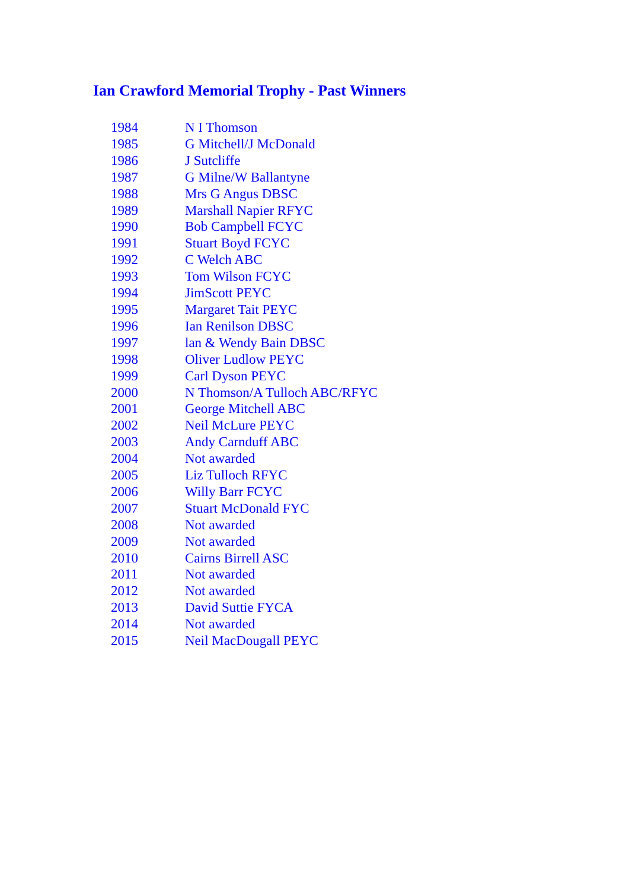Ian Crawford Memorial Trophy - Past Winners
| 1984 | N I Thomson |
| 1985 | G Mitchell/J McDonald |
| 1986 | J Sutcliffe |
| 1987 | G Milne/W Ballantyne |
| 1988 | Mrs G Angus DBSC |
| 1989 | Marshall Napier RFYC |
| 1990 | Bob Campbell FCYC |
| 1991 | Stuart Boyd FCYC |
| 1992 | C Welch ABC |
| 1993 | Tom Wilson FCYC |
| 1994 | JimScott PEYC |
| 1995 | Margaret Tait PEYC |
| 1996 | Ian Renilson DBSC |
| 1997 | lan & Wendy Bain DBSC |
| 1998 | Oliver Ludlow PEYC |
| 1999 | Carl Dyson PEYC |
| 2000 | N Thomson/A Tulloch ABC/RFYC |
| 2001 | George Mitchell ABC |
| 2002 | Neil McLure PEYC |
| 2003 | Andy Carnduff ABC |
| 2004 | Not awarded |
| 2005 | Liz Tulloch RFYC |
| 2006 | Willy Barr FCYC |
| 2007 | Stuart McDonald FYC |
| 2008 | Not awarded |
| 2009 | Not awarded |
| 2010 | Cairns Birrell ASC |
| 2011 | Not awarded |
| 2012 | Not awarded |
| 2013 | David Suttie FYCA |
| 2014 | Not awarded |
| 2015 | Neil MacDougall PEYC |